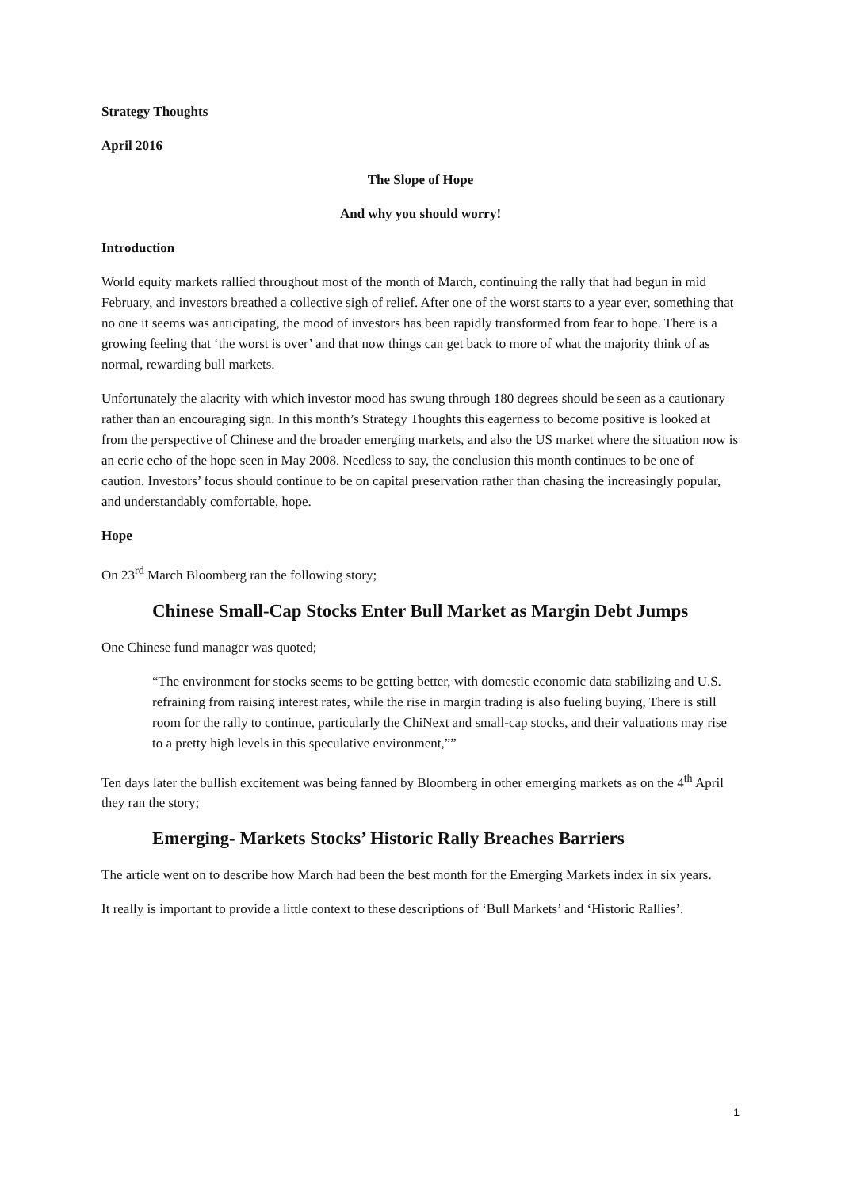Strategy Thoughts
April 2016
The Slope of Hope
And why you should worry!
Introduction
World equity markets rallied throughout most of the month of March, continuing the rally that had begun in mid February, and investors breathed a collective sigh of relief. After one of the worst starts to a year ever, something that no one it seems was anticipating, the mood of investors has been rapidly transformed from fear to hope. There is a growing feeling that ‘the worst is over’ and that now things can get back to more of what the majority think of as normal, rewarding bull markets.
Unfortunately the alacrity with which investor mood has swung through 180 degrees should be seen as a cautionary rather than an encouraging sign. In this month’s Strategy Thoughts this eagerness to become positive is looked at from the perspective of Chinese and the broader emerging markets, and also the US market where the situation now is an eerie echo of the hope seen in May 2008. Needless to say, the conclusion this month continues to be one of caution. Investors’ focus should continue to be on capital preservation rather than chasing the increasingly popular, and understandably comfortable, hope.
Hope
On 23<sup>rd</sup> March Bloomberg ran the following story;
Chinese Small-Cap Stocks Enter Bull Market as Margin Debt Jumps
One Chinese fund manager was quoted;
“The environment for stocks seems to be getting better, with domestic economic data stabilizing and U.S. refraining from raising interest rates, while the rise in margin trading is also fueling buying, There is still room for the rally to continue, particularly the ChiNext and small-cap stocks, and their valuations may rise to a pretty high levels in this speculative environment,””
Ten days later the bullish excitement was being fanned by Bloomberg in other emerging markets as on the 4<sup>th</sup> April they ran the story;
Emerging- Markets Stocks’ Historic Rally Breaches Barriers
The article went on to describe how March had been the best month for the Emerging Markets index in six years.
It really is important to provide a little context to these descriptions of ‘Bull Markets’ and ‘Historic Rallies’.
1